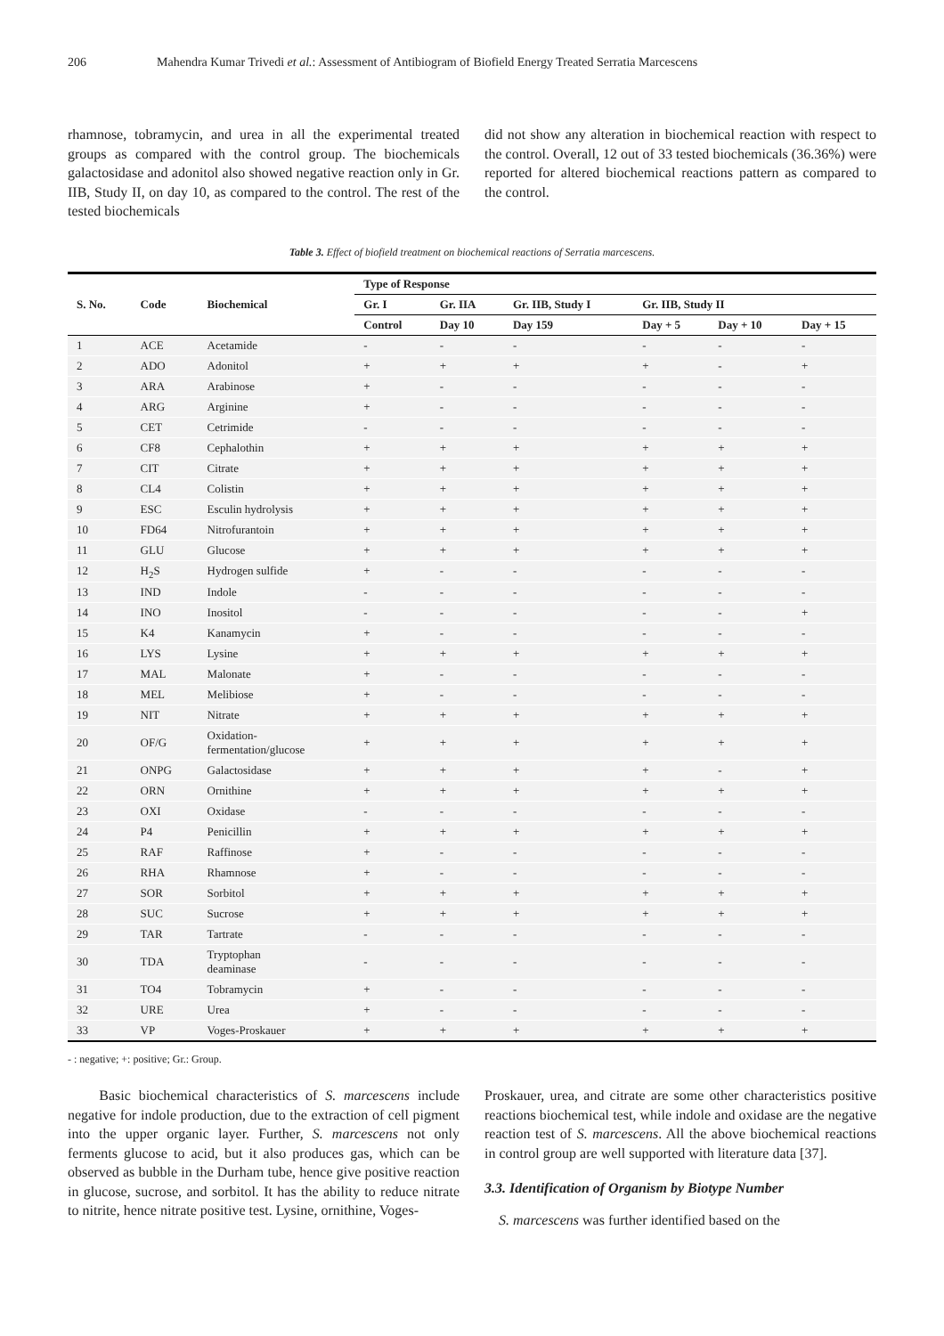206 Mahendra Kumar Trivedi et al.: Assessment of Antibiogram of Biofield Energy Treated Serratia Marcescens
rhamnose, tobramycin, and urea in all the experimental treated groups as compared with the control group. The biochemicals galactosidase and adonitol also showed negative reaction only in Gr. IIB, Study II, on day 10, as compared to the control. The rest of the tested biochemicals
did not show any alteration in biochemical reaction with respect to the control. Overall, 12 out of 33 tested biochemicals (36.36%) were reported for altered biochemical reactions pattern as compared to the control.
Table 3. Effect of biofield treatment on biochemical reactions of Serratia marcescens.
| S. No. | Code | Biochemical | Type of Response | | | | | |
| --- | --- | --- | --- | --- | --- | --- | --- | --- |
| | | | Gr. I | Gr. IIA | Gr. IIB, Study I | Gr. IIB, Study II | | |
| | | | Control | Day 10 | Day 159 | Day + 5 | Day + 10 | Day + 15 |
| 1 | ACE | Acetamide | - | - | - | - | - | - |
| 2 | ADO | Adonitol | + | + | + | + | - | + |
| 3 | ARA | Arabinose | + | - | - | - | - | - |
| 4 | ARG | Arginine | + | - | - | - | - | - |
| 5 | CET | Cetrimide | - | - | - | - | - | - |
| 6 | CF8 | Cephalothin | + | + | + | + | + | + |
| 7 | CIT | Citrate | + | + | + | + | + | + |
| 8 | CL4 | Colistin | + | + | + | + | + | + |
| 9 | ESC | Esculin hydrolysis | + | + | + | + | + | + |
| 10 | FD64 | Nitrofurantoin | + | + | + | + | + | + |
| 11 | GLU | Glucose | + | + | + | + | + | + |
| 12 | H<sub>2</sub>S | Hydrogen sulfide | + | - | - | - | - | - |
| 13 | IND | Indole | - | - | - | - | - | - |
| 14 | INO | Inositol | - | - | - | - | - | + |
| 15 | K4 | Kanamycin | + | - | - | - | - | - |
| 16 | LYS | Lysine | + | + | + | + | + | + |
| 17 | MAL | Malonate | + | - | - | - | - | - |
| 18 | MEL | Melibiose | + | - | - | - | - | - |
| 19 | NIT | Nitrate | + | + | + | + | + | + |
| 20 | OF/G | Oxidation- fermentation/glucose | + | + | + | + | + | + |
| 21 | ONPG | Galactosidase | + | + | + | + | - | + |
| 22 | ORN | Ornithine | + | + | + | + | + | + |
| 23 | OXI | Oxidase | - | - | - | - | - | - |
| 24 | P4 | Penicillin | + | + | + | + | + | + |
| 25 | RAF | Raffinose | + | - | - | - | - | - |
| 26 | RHA | Rhamnose | + | - | - | - | - | - |
| 27 | SOR | Sorbitol | + | + | + | + | + | + |
| 28 | SUC | Sucrose | + | + | + | + | + | + |
| 29 | TAR | Tartrate | - | - | - | - | - | - |
| 30 | TDA | Tryptophan deaminase | - | - | - | - | - | - |
| 31 | TO4 | Tobramycin | + | - | - | - | - | - |
| 32 | URE | Urea | + | - | - | - | - | - |
| 33 | VP | Voges-Proskauer | + | + | + | + | + | + |
- : negative; +: positive; Gr.: Group.
Basic biochemical characteristics of S. marcescens include negative for indole production, due to the extraction of cell pigment into the upper organic layer. Further, S. marcescens not only ferments glucose to acid, but it also produces gas, which can be observed as bubble in the Durham tube, hence give positive reaction in glucose, sucrose, and sorbitol. It has the ability to reduce nitrate to nitrite, hence nitrate positive test. Lysine, ornithine, Voges-
Proskauer, urea, and citrate are some other characteristics positive reactions biochemical test, while indole and oxidase are the negative reaction test of S. marcescens. All the above biochemical reactions in control group are well supported with literature data [37].
3.3. Identification of Organism by Biotype Number
S. marcescens was further identified based on the